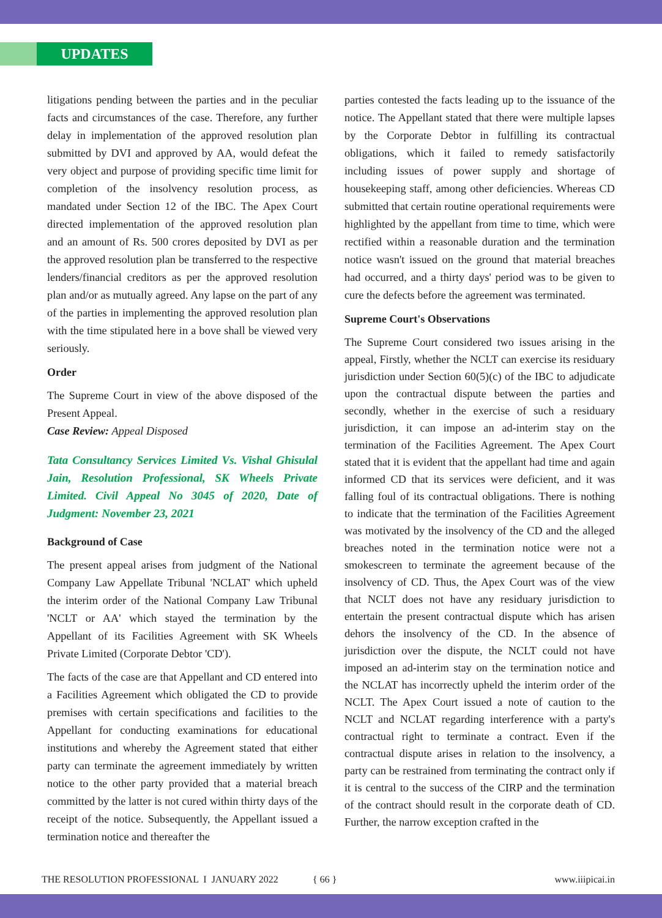UPDATES
litigations pending between the parties and in the peculiar facts and circumstances of the case. Therefore, any further delay in implementation of the approved resolution plan submitted by DVI and approved by AA, would defeat the very object and purpose of providing specific time limit for completion of the insolvency resolution process, as mandated under Section 12 of the IBC. The Apex Court directed implementation of the approved resolution plan and an amount of Rs. 500 crores deposited by DVI as per the approved resolution plan be transferred to the respective lenders/financial creditors as per the approved resolution plan and/or as mutually agreed. Any lapse on the part of any of the parties in implementing the approved resolution plan with the time stipulated here in a bove shall be viewed very seriously.
Order
The Supreme Court in view of the above disposed of the Present Appeal.
Case Review: Appeal Disposed
Tata Consultancy Services Limited Vs. Vishal Ghisulal Jain, Resolution Professional, SK Wheels Private Limited. Civil Appeal No 3045 of 2020, Date of Judgment: November 23, 2021
Background of Case
The present appeal arises from judgment of the National Company Law Appellate Tribunal 'NCLAT' which upheld the interim order of the National Company Law Tribunal 'NCLT or AA' which stayed the termination by the Appellant of its Facilities Agreement with SK Wheels Private Limited (Corporate Debtor 'CD').
The facts of the case are that Appellant and CD entered into a Facilities Agreement which obligated the CD to provide premises with certain specifications and facilities to the Appellant for conducting examinations for educational institutions and whereby the Agreement stated that either party can terminate the agreement immediately by written notice to the other party provided that a material breach committed by the latter is not cured within thirty days of the receipt of the notice. Subsequently, the Appellant issued a termination notice and thereafter the
parties contested the facts leading up to the issuance of the notice. The Appellant stated that there were multiple lapses by the Corporate Debtor in fulfilling its contractual obligations, which it failed to remedy satisfactorily including issues of power supply and shortage of housekeeping staff, among other deficiencies. Whereas CD submitted that certain routine operational requirements were highlighted by the appellant from time to time, which were rectified within a reasonable duration and the termination notice wasn't issued on the ground that material breaches had occurred, and a thirty days' period was to be given to cure the defects before the agreement was terminated.
Supreme Court's Observations
The Supreme Court considered two issues arising in the appeal, Firstly, whether the NCLT can exercise its residuary jurisdiction under Section 60(5)(c) of the IBC to adjudicate upon the contractual dispute between the parties and secondly, whether in the exercise of such a residuary jurisdiction, it can impose an ad-interim stay on the termination of the Facilities Agreement. The Apex Court stated that it is evident that the appellant had time and again informed CD that its services were deficient, and it was falling foul of its contractual obligations. There is nothing to indicate that the termination of the Facilities Agreement was motivated by the insolvency of the CD and the alleged breaches noted in the termination notice were not a smokescreen to terminate the agreement because of the insolvency of CD. Thus, the Apex Court was of the view that NCLT does not have any residuary jurisdiction to entertain the present contractual dispute which has arisen dehors the insolvency of the CD. In the absence of jurisdiction over the dispute, the NCLT could not have imposed an ad-interim stay on the termination notice and the NCLAT has incorrectly upheld the interim order of the NCLT. The Apex Court issued a note of caution to the NCLT and NCLAT regarding interference with a party's contractual right to terminate a contract. Even if the contractual dispute arises in relation to the insolvency, a party can be restrained from terminating the contract only if it is central to the success of the CIRP and the termination of the contract should result in the corporate death of CD. Further, the narrow exception crafted in the
THE RESOLUTION PROFESSIONAL I JANUARY 2022 { 66 } www.iiipicai.in